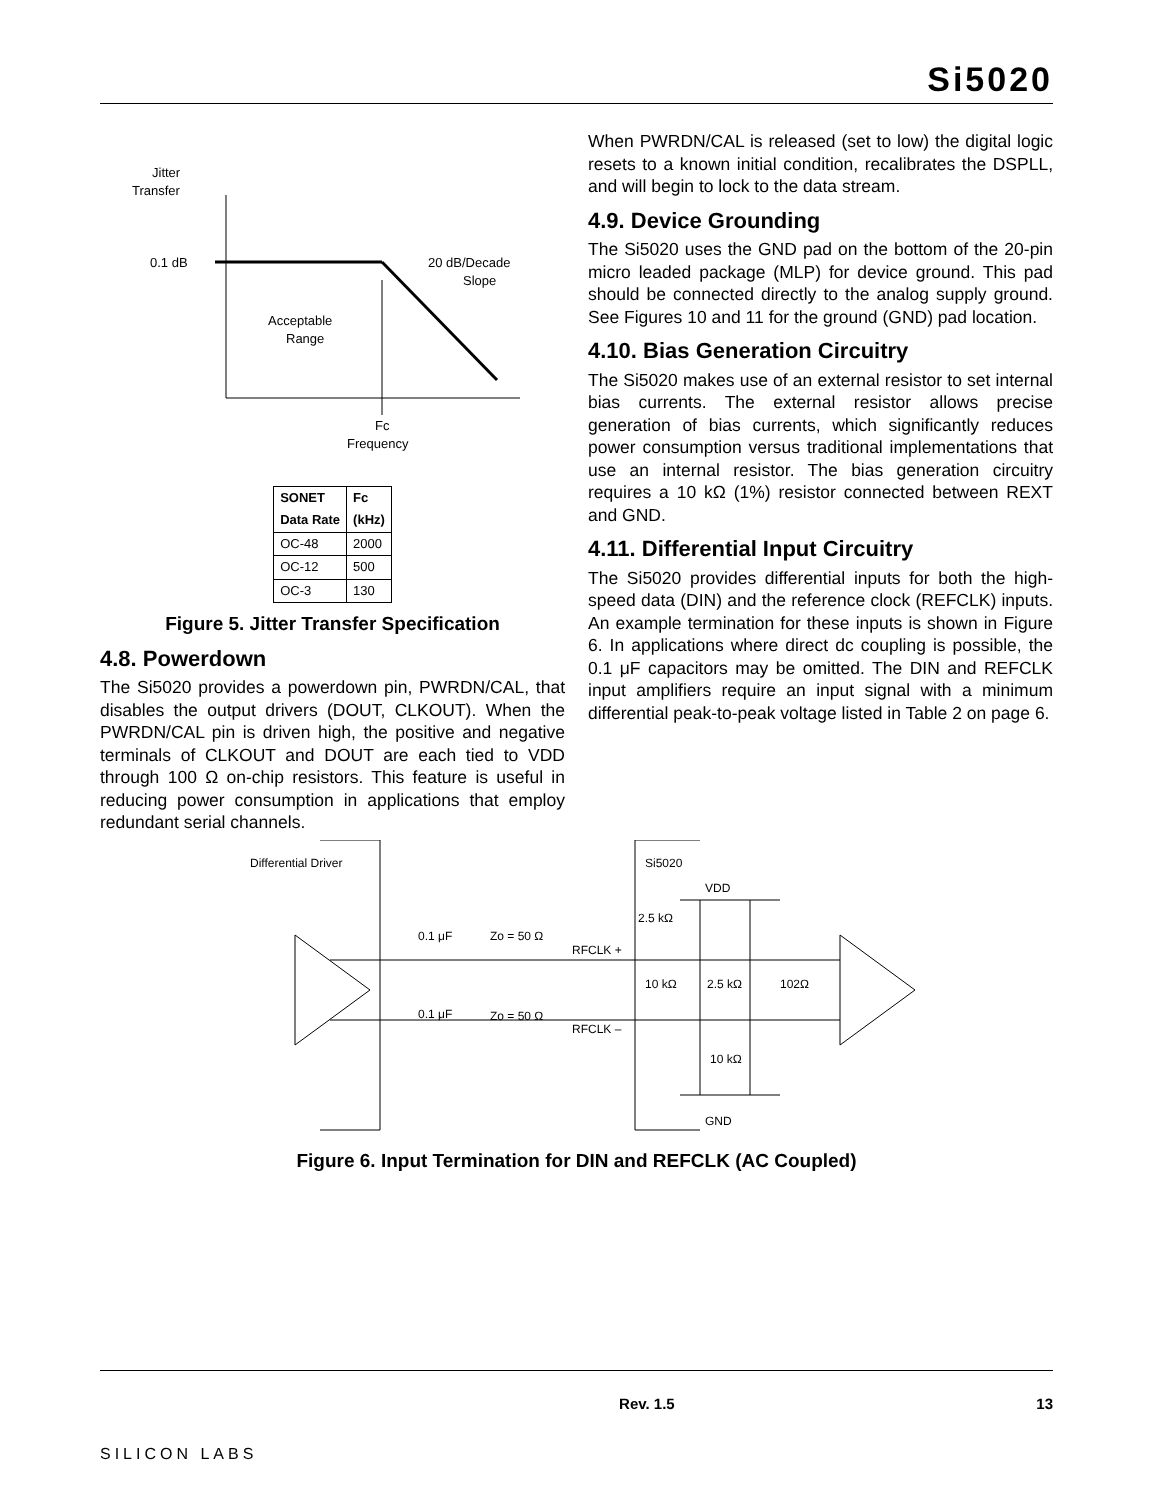Si5020
Jitter
Transfer
0.1 dB
20 dB/Decade
Slope
Acceptable
Range
Fc
Frequency
| SONET Data Rate | Fc (kHz) |
| --- | --- |
| OC-48 | 2000 |
| OC-12 | 500 |
| OC-3 | 130 |
Figure 5. Jitter Transfer Specification
4.8. Powerdown
The Si5020 provides a powerdown pin, PWRDN/CAL, that disables the output drivers (DOUT, CLKOUT). When the PWRDN/CAL pin is driven high, the positive and negative terminals of CLKOUT and DOUT are each tied to VDD through 100 Ω on-chip resistors. This feature is useful in reducing power consumption in applications that employ redundant serial channels.
When PWRDN/CAL is released (set to low) the digital logic resets to a known initial condition, recalibrates the DSPLL, and will begin to lock to the data stream.
4.9. Device Grounding
The Si5020 uses the GND pad on the bottom of the 20-pin micro leaded package (MLP) for device ground. This pad should be connected directly to the analog supply ground. See Figures 10 and 11 for the ground (GND) pad location.
4.10. Bias Generation Circuitry
The Si5020 makes use of an external resistor to set internal bias currents. The external resistor allows precise generation of bias currents, which significantly reduces power consumption versus traditional implementations that use an internal resistor. The bias generation circuitry requires a 10 kΩ (1%) resistor connected between REXT and GND.
4.11. Differential Input Circuitry
The Si5020 provides differential inputs for both the high-speed data (DIN) and the reference clock (REFCLK) inputs. An example termination for these inputs is shown in Figure 6. In applications where direct dc coupling is possible, the 0.1 μF capacitors may be omitted. The DIN and REFCLK input amplifiers require an input signal with a minimum differential peak-to-peak voltage listed in Table 2 on page 6.
Differential Driver
Si5020
VDD
GND
0.1 μF
Zo = 50 Ω
RFCLK +
0.1 μF
Zo = 50 Ω
RFCLK –
2.5 kΩ
10 kΩ
2.5 kΩ
102Ω
10 kΩ
Figure 6. Input Termination for DIN and REFCLK (AC Coupled)
SILICON LABS Rev. 1.5 13